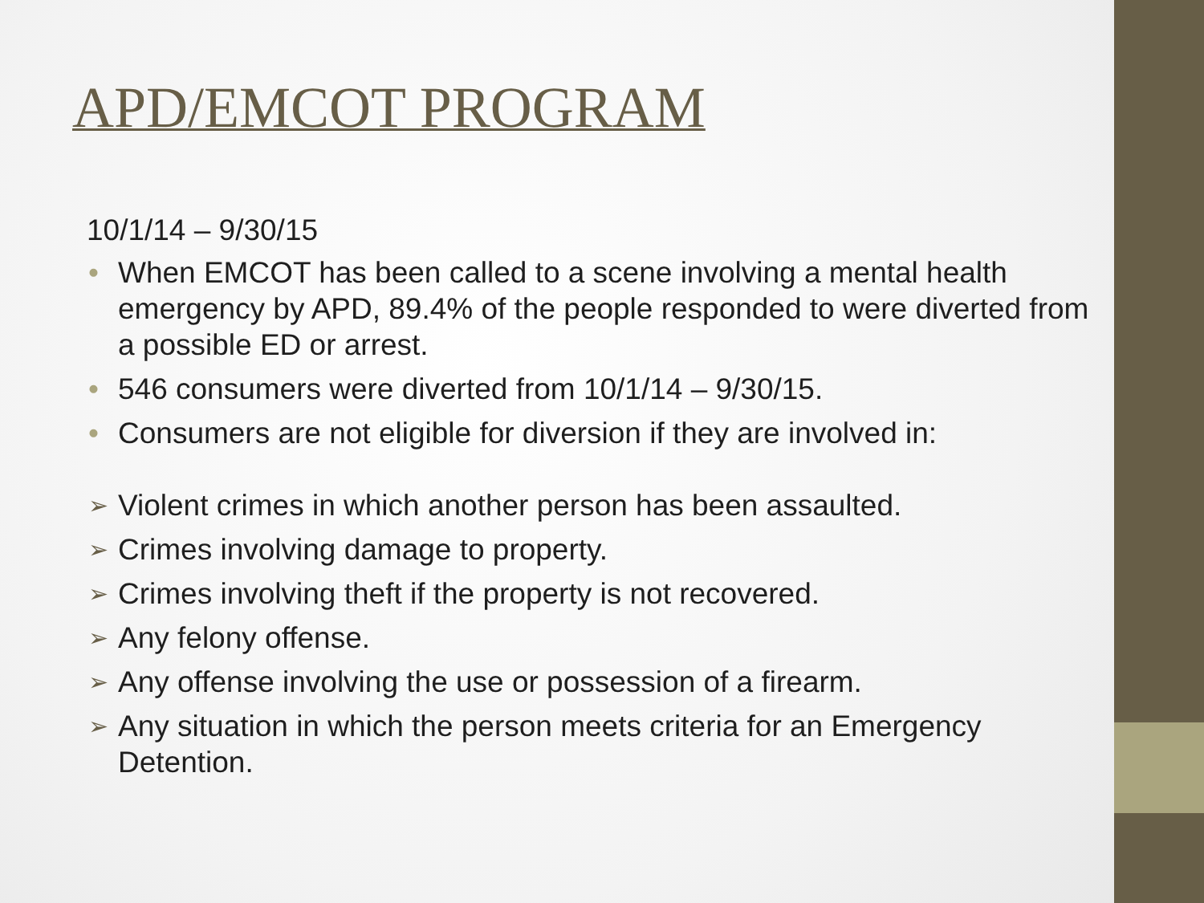APD/EMCOT PROGRAM
10/1/14 – 9/30/15
• When EMCOT has been called to a scene involving a mental health emergency by APD, 89.4% of the people responded to were diverted from a possible ED or arrest.
• 546 consumers were diverted from 10/1/14 – 9/30/15.
• Consumers are not eligible for diversion if they are involved in:
➢ Violent crimes in which another person has been assaulted.
➢ Crimes involving damage to property.
➢ Crimes involving theft if the property is not recovered.
➢ Any felony offense.
➢ Any offense involving the use or possession of a firearm.
➢ Any situation in which the person meets criteria for an Emergency Detention.